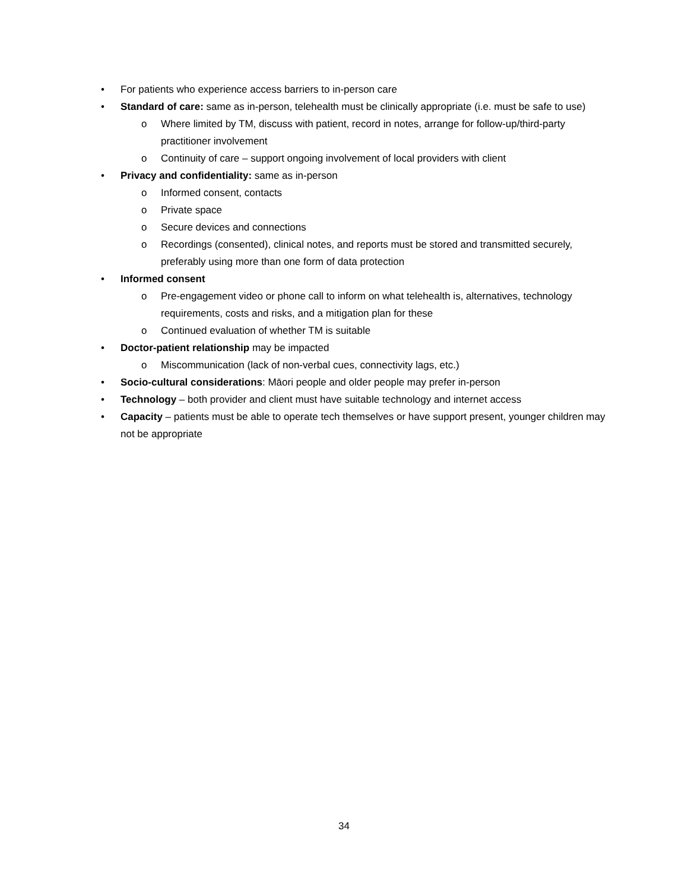• For patients who experience access barriers to in-person care
• Standard of care: same as in-person, telehealth must be clinically appropriate (i.e. must be safe to use)
o Where limited by TM, discuss with patient, record in notes, arrange for follow-up/third-party practitioner involvement
o Continuity of care – support ongoing involvement of local providers with client
• Privacy and confidentiality: same as in-person
o Informed consent, contacts
o Private space
o Secure devices and connections
o Recordings (consented), clinical notes, and reports must be stored and transmitted securely, preferably using more than one form of data protection
• Informed consent
o Pre-engagement video or phone call to inform on what telehealth is, alternatives, technology requirements, costs and risks, and a mitigation plan for these
o Continued evaluation of whether TM is suitable
• Doctor-patient relationship may be impacted
o Miscommunication (lack of non-verbal cues, connectivity lags, etc.)
• Socio-cultural considerations: Māori people and older people may prefer in-person
• Technology – both provider and client must have suitable technology and internet access
• Capacity – patients must be able to operate tech themselves or have support present, younger children may not be appropriate
34